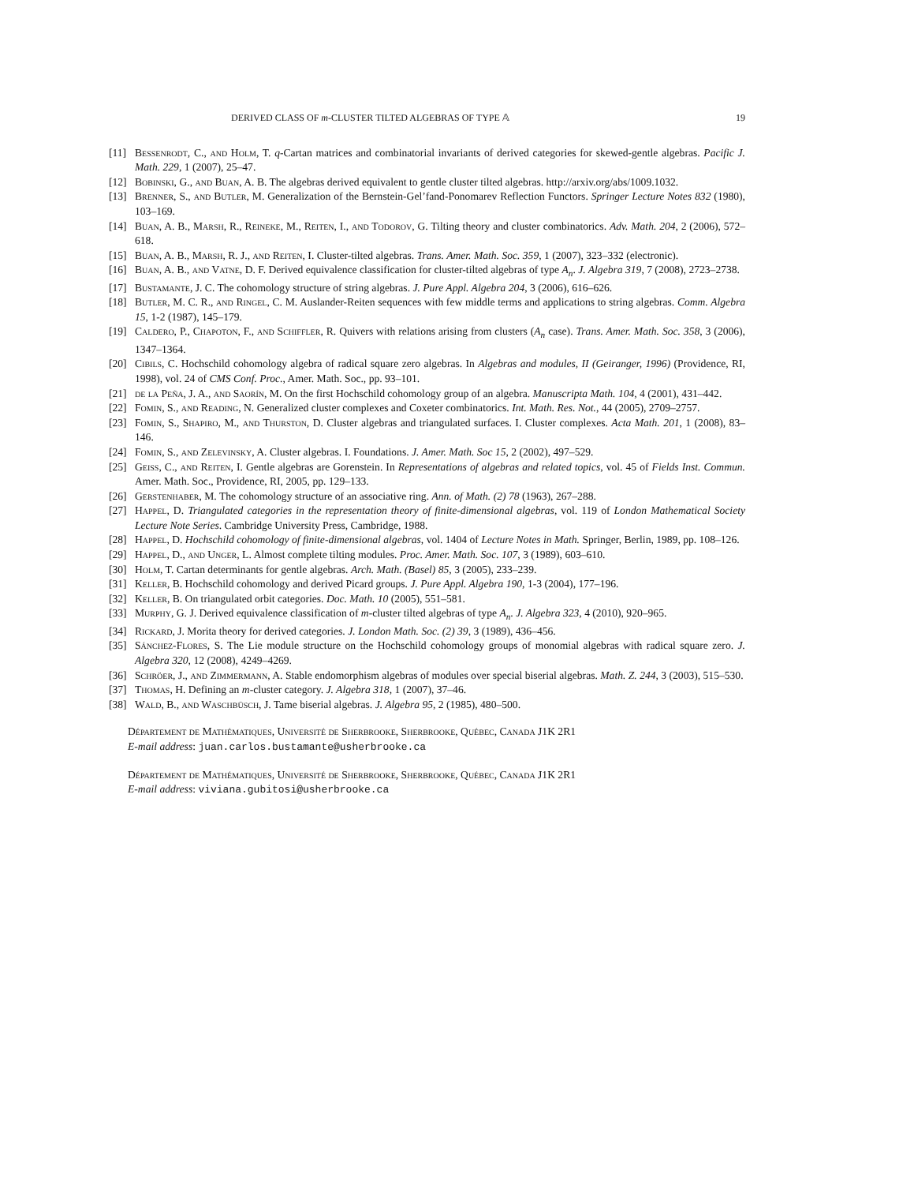DERIVED CLASS OF m-CLUSTER TILTED ALGEBRAS OF TYPE 𝔸 19
[11] Bessenrodt, C., and Holm, T. q-Cartan matrices and combinatorial invariants of derived categories for skewed-gentle algebras. Pacific J. Math. 229, 1 (2007), 25–47.
[12] Bobinski, G., and Buan, A. B. The algebras derived equivalent to gentle cluster tilted algebras. http://arxiv.org/abs/1009.1032.
[13] Brenner, S., and Butler, M. Generalization of the Bernstein-Gel’fand-Ponomarev Reflection Functors. Springer Lecture Notes 832 (1980), 103–169.
[14] Buan, A. B., Marsh, R., Reineke, M., Reiten, I., and Todorov, G. Tilting theory and cluster combinatorics. Adv. Math. 204, 2 (2006), 572–618.
[15] Buan, A. B., Marsh, R. J., and Reiten, I. Cluster-tilted algebras. Trans. Amer. Math. Soc. 359, 1 (2007), 323–332 (electronic).
[16] Buan, A. B., and Vatne, D. F. Derived equivalence classification for cluster-tilted algebras of type A<sub>n</sub>. J. Algebra 319, 7 (2008), 2723–2738.
[17] Bustamante, J. C. The cohomology structure of string algebras. J. Pure Appl. Algebra 204, 3 (2006), 616–626.
[18] Butler, M. C. R., and Ringel, C. M. Auslander-Reiten sequences with few middle terms and applications to string algebras. Comm. Algebra 15, 1-2 (1987), 145–179.
[19] Caldero, P., Chapoton, F., and Schiffler, R. Quivers with relations arising from clusters (A<sub>n</sub> case). Trans. Amer. Math. Soc. 358, 3 (2006), 1347–1364.
[20] Cibils, C. Hochschild cohomology algebra of radical square zero algebras. In Algebras and modules, II (Geiranger, 1996) (Providence, RI, 1998), vol. 24 of CMS Conf. Proc., Amer. Math. Soc., pp. 93–101.
[21] de la Peña, J. A., and Saorín, M. On the first Hochschild cohomology group of an algebra. Manuscripta Math. 104, 4 (2001), 431–442.
[22] Fomin, S., and Reading, N. Generalized cluster complexes and Coxeter combinatorics. Int. Math. Res. Not., 44 (2005), 2709–2757.
[23] Fomin, S., Shapiro, M., and Thurston, D. Cluster algebras and triangulated surfaces. I. Cluster complexes. Acta Math. 201, 1 (2008), 83–146.
[24] Fomin, S., and Zelevinsky, A. Cluster algebras. I. Foundations. J. Amer. Math. Soc 15, 2 (2002), 497–529.
[25] Geiss, C., and Reiten, I. Gentle algebras are Gorenstein. In Representations of algebras and related topics, vol. 45 of Fields Inst. Commun. Amer. Math. Soc., Providence, RI, 2005, pp. 129–133.
[26] Gerstenhaber, M. The cohomology structure of an associative ring. Ann. of Math. (2) 78 (1963), 267–288.
[27] Happel, D. Triangulated categories in the representation theory of finite-dimensional algebras, vol. 119 of London Mathematical Society Lecture Note Series. Cambridge University Press, Cambridge, 1988.
[28] Happel, D. Hochschild cohomology of finite-dimensional algebras, vol. 1404 of Lecture Notes in Math. Springer, Berlin, 1989, pp. 108–126.
[29] Happel, D., and Unger, L. Almost complete tilting modules. Proc. Amer. Math. Soc. 107, 3 (1989), 603–610.
[30] Holm, T. Cartan determinants for gentle algebras. Arch. Math. (Basel) 85, 3 (2005), 233–239.
[31] Keller, B. Hochschild cohomology and derived Picard groups. J. Pure Appl. Algebra 190, 1-3 (2004), 177–196.
[32] Keller, B. On triangulated orbit categories. Doc. Math. 10 (2005), 551–581.
[33] Murphy, G. J. Derived equivalence classification of m-cluster tilted algebras of type A<sub>n</sub>. J. Algebra 323, 4 (2010), 920–965.
[34] Rickard, J. Morita theory for derived categories. J. London Math. Soc. (2) 39, 3 (1989), 436–456.
[35] Sánchez-Flores, S. The Lie module structure on the Hochschild cohomology groups of monomial algebras with radical square zero. J. Algebra 320, 12 (2008), 4249–4269.
[36] Schröer, J., and Zimmermann, A. Stable endomorphism algebras of modules over special biserial algebras. Math. Z. 244, 3 (2003), 515–530.
[37] Thomas, H. Defining an m-cluster category. J. Algebra 318, 1 (2007), 37–46.
[38] Wald, B., and Waschbüsch, J. Tame biserial algebras. J. Algebra 95, 2 (1985), 480–500.
Département de Mathématiques, Université de Sherbrooke, Sherbrooke, Québec, Canada J1K 2R1
E-mail address: juan.carlos.bustamante@usherbrooke.ca
Département de Mathématiques, Université de Sherbrooke, Sherbrooke, Québec, Canada J1K 2R1
E-mail address: viviana.gubitosi@usherbrooke.ca